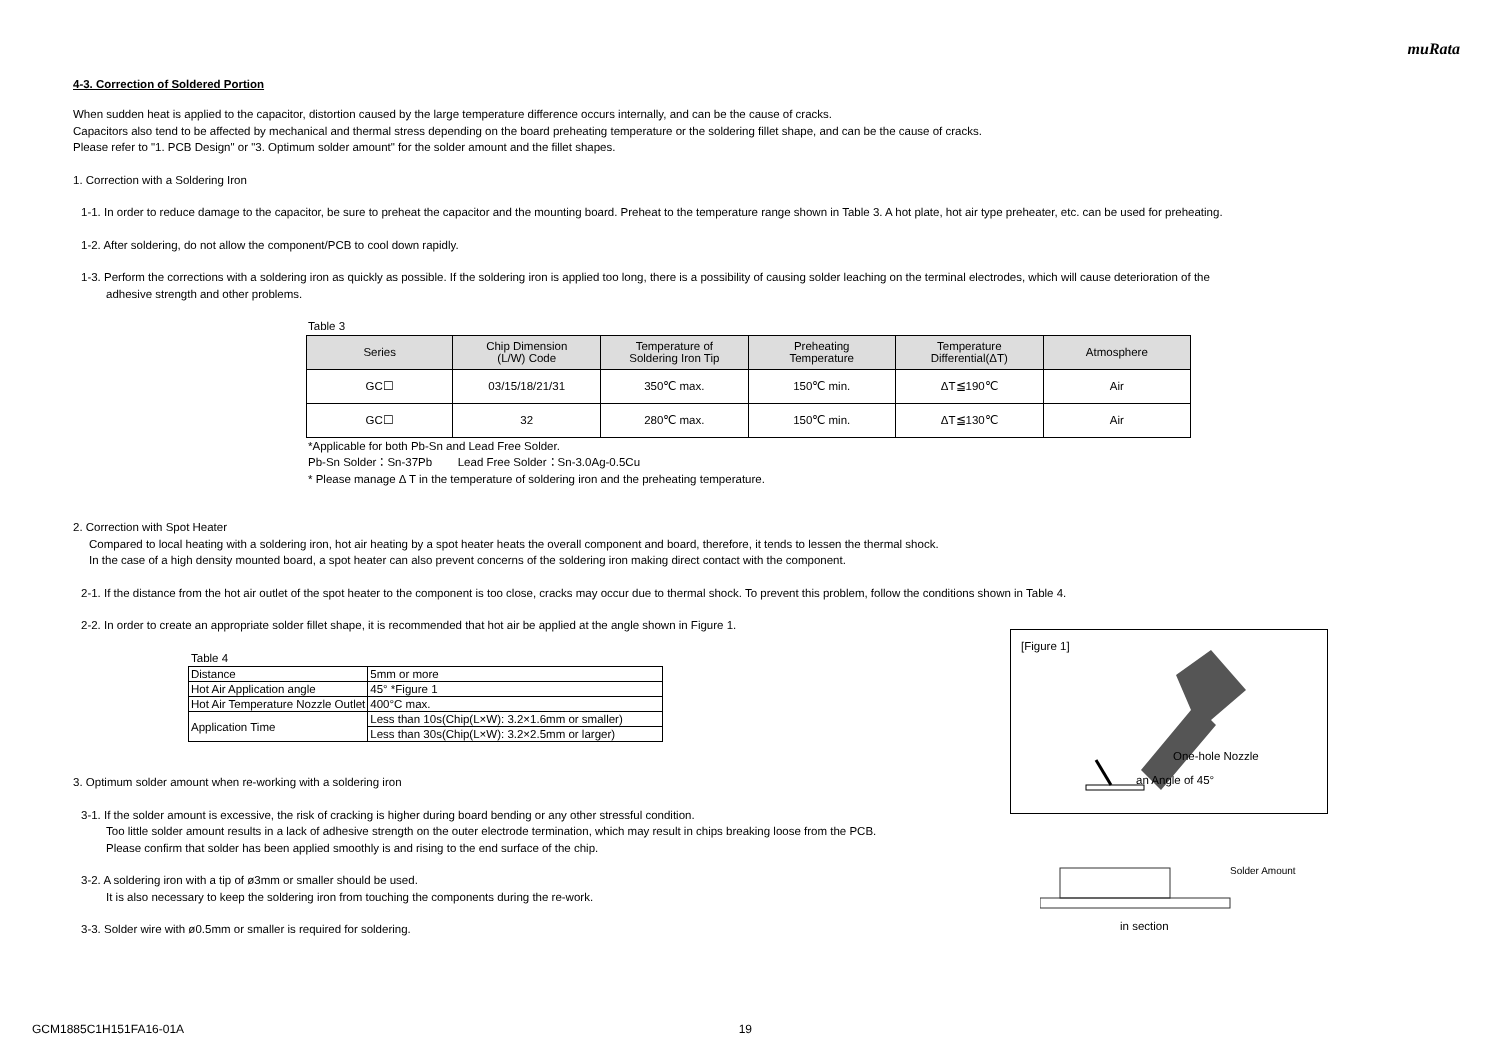muRata
4-3. Correction of Soldered Portion
When sudden heat is applied to the capacitor, distortion caused by the large temperature difference occurs internally, and can be the cause of cracks.
Capacitors also tend to be affected by mechanical and thermal stress depending on the board preheating temperature or the soldering fillet shape, and can be the cause of cracks.
Please refer to "1. PCB Design" or "3. Optimum solder amount" for the solder amount and the fillet shapes.
1. Correction with a Soldering Iron
1-1. In order to reduce damage to the capacitor, be sure to preheat the capacitor and the mounting board. Preheat to the temperature range shown in Table 3. A hot plate, hot air type preheater, etc. can be used for preheating.
1-2. After soldering, do not allow the component/PCB to cool down rapidly.
1-3. Perform the corrections with a soldering iron as quickly as possible. If the soldering iron is applied too long, there is a possibility of causing solder leaching on the terminal electrodes, which will cause deterioration of the
adhesive strength and other problems.
Table 3
| Series | Chip Dimension (L/W) Code | Temperature of Soldering Iron Tip | Preheating Temperature | Temperature Differential(ΔT) | Atmosphere |
| --- | --- | --- | --- | --- | --- |
| GC☐ | 03/15/18/21/31 | 350℃ max. | 150℃ min. | ΔT≦190℃ | Air |
| GC☐ | 32 | 280℃ max. | 150℃ min. | ΔT≦130℃ | Air |
*Applicable for both Pb-Sn and Lead Free Solder.
Pb-Sn Solder：Sn-37Pb Lead Free Solder：Sn-3.0Ag-0.5Cu
* Please manage Δ T in the temperature of soldering iron and the preheating temperature.
2. Correction with Spot Heater
Compared to local heating with a soldering iron, hot air heating by a spot heater heats the overall component and board, therefore, it tends to lessen the thermal shock.
In the case of a high density mounted board, a spot heater can also prevent concerns of the soldering iron making direct contact with the component.
2-1. If the distance from the hot air outlet of the spot heater to the component is too close, cracks may occur due to thermal shock. To prevent this problem, follow the conditions shown in Table 4.
2-2. In order to create an appropriate solder fillet shape, it is recommended that hot air be applied at the angle shown in Figure 1.
Table 4
| Distance | 5mm or more |
| Hot Air Application angle | 45° *Figure 1 |
| Hot Air Temperature Nozzle Outlet | 400°C max. |
| Application Time | Less than 10s(Chip(L×W): 3.2×1.6mm or smaller) |
| | Less than 30s(Chip(L×W): 3.2×2.5mm or larger) |
3. Optimum solder amount when re-working with a soldering iron
3-1. If the solder amount is excessive, the risk of cracking is higher during board bending or any other stressful condition.
Too little solder amount results in a lack of adhesive strength on the outer electrode termination, which may result in chips breaking loose from the PCB.
Please confirm that solder has been applied smoothly is and rising to the end surface of the chip.
3-2. A soldering iron with a tip of ø3mm or smaller should be used.
It is also necessary to keep the soldering iron from touching the components during the re-work.
3-3. Solder wire with ø0.5mm or smaller is required for soldering.
[Figure 1]
One-hole Nozzle
an Angle of 45°
Solder Amount
in section
GCM1885C1H151FA16-01A 19